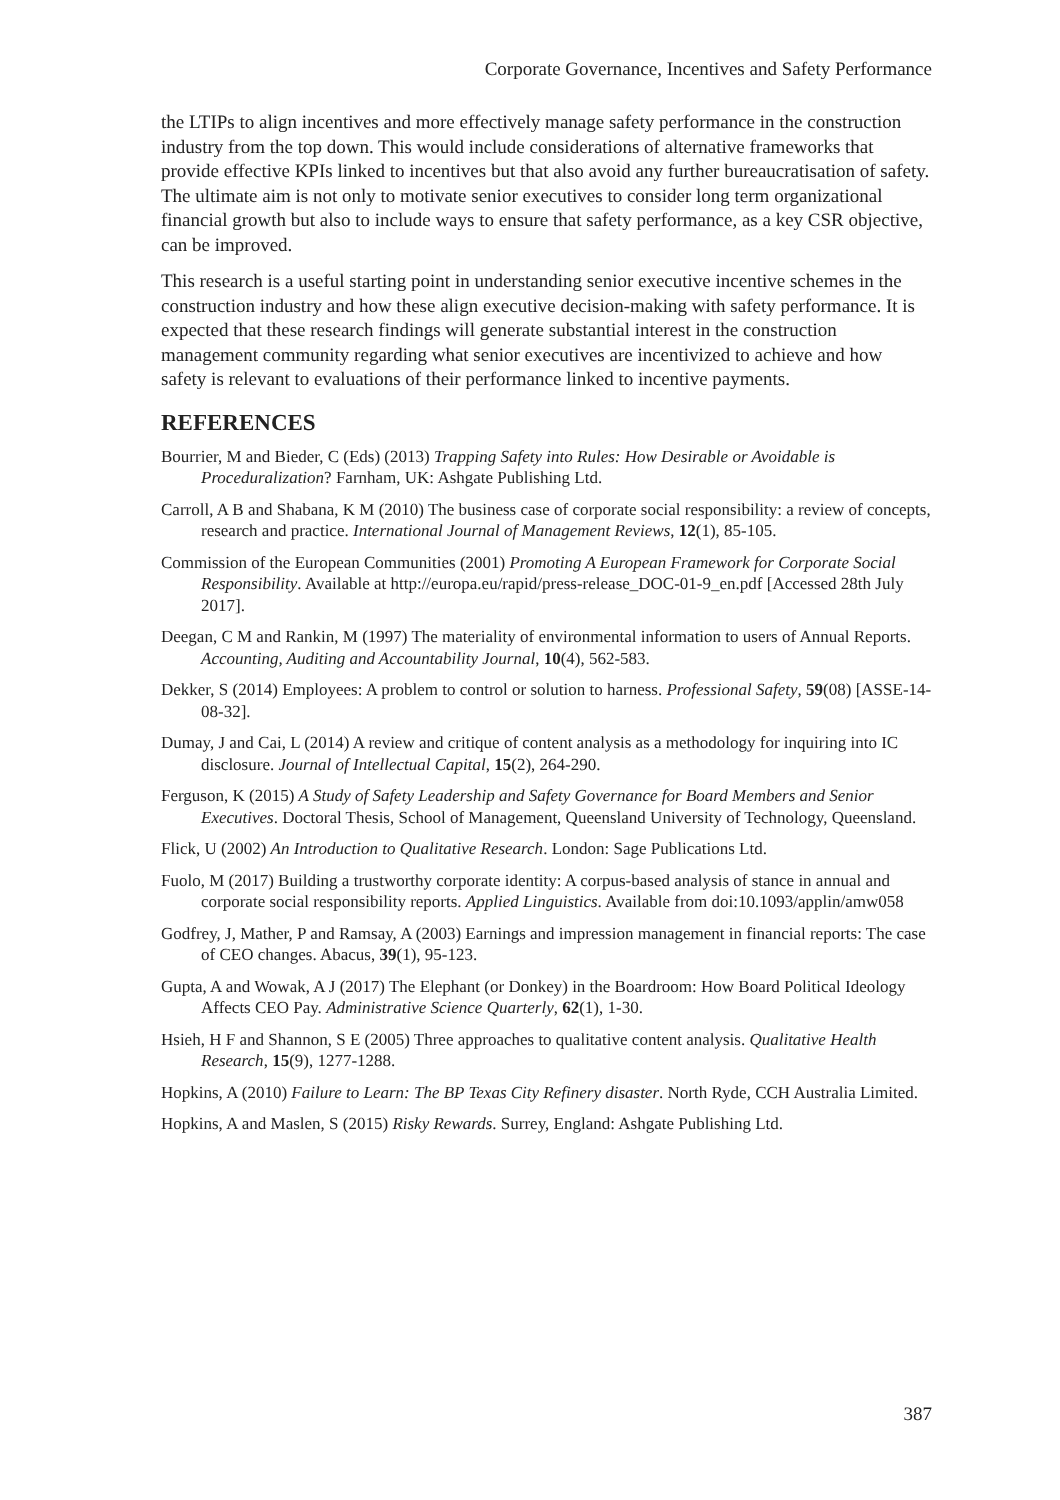Corporate Governance, Incentives and Safety Performance
the LTIPs to align incentives and more effectively manage safety performance in the construction industry from the top down. This would include considerations of alternative frameworks that provide effective KPIs linked to incentives but that also avoid any further bureaucratisation of safety. The ultimate aim is not only to motivate senior executives to consider long term organizational financial growth but also to include ways to ensure that safety performance, as a key CSR objective, can be improved.
This research is a useful starting point in understanding senior executive incentive schemes in the construction industry and how these align executive decision-making with safety performance. It is expected that these research findings will generate substantial interest in the construction management community regarding what senior executives are incentivized to achieve and how safety is relevant to evaluations of their performance linked to incentive payments.
REFERENCES
Bourrier, M and Bieder, C (Eds) (2013) Trapping Safety into Rules: How Desirable or Avoidable is Proceduralization? Farnham, UK: Ashgate Publishing Ltd.
Carroll, A B and Shabana, K M (2010) The business case of corporate social responsibility: a review of concepts, research and practice. International Journal of Management Reviews, 12(1), 85-105.
Commission of the European Communities (2001) Promoting A European Framework for Corporate Social Responsibility. Available at http://europa.eu/rapid/press-release_DOC-01-9_en.pdf [Accessed 28th July 2017].
Deegan, C M and Rankin, M (1997) The materiality of environmental information to users of Annual Reports. Accounting, Auditing and Accountability Journal, 10(4), 562-583.
Dekker, S (2014) Employees: A problem to control or solution to harness. Professional Safety, 59(08) [ASSE-14-08-32].
Dumay, J and Cai, L (2014) A review and critique of content analysis as a methodology for inquiring into IC disclosure. Journal of Intellectual Capital, 15(2), 264-290.
Ferguson, K (2015) A Study of Safety Leadership and Safety Governance for Board Members and Senior Executives. Doctoral Thesis, School of Management, Queensland University of Technology, Queensland.
Flick, U (2002) An Introduction to Qualitative Research. London: Sage Publications Ltd.
Fuolo, M (2017) Building a trustworthy corporate identity: A corpus-based analysis of stance in annual and corporate social responsibility reports. Applied Linguistics. Available from doi:10.1093/applin/amw058
Godfrey, J, Mather, P and Ramsay, A (2003) Earnings and impression management in financial reports: The case of CEO changes. Abacus, 39(1), 95-123.
Gupta, A and Wowak, A J (2017) The Elephant (or Donkey) in the Boardroom: How Board Political Ideology Affects CEO Pay. Administrative Science Quarterly, 62(1), 1-30.
Hsieh, H F and Shannon, S E (2005) Three approaches to qualitative content analysis. Qualitative Health Research, 15(9), 1277-1288.
Hopkins, A (2010) Failure to Learn: The BP Texas City Refinery disaster. North Ryde, CCH Australia Limited.
Hopkins, A and Maslen, S (2015) Risky Rewards. Surrey, England: Ashgate Publishing Ltd.
387